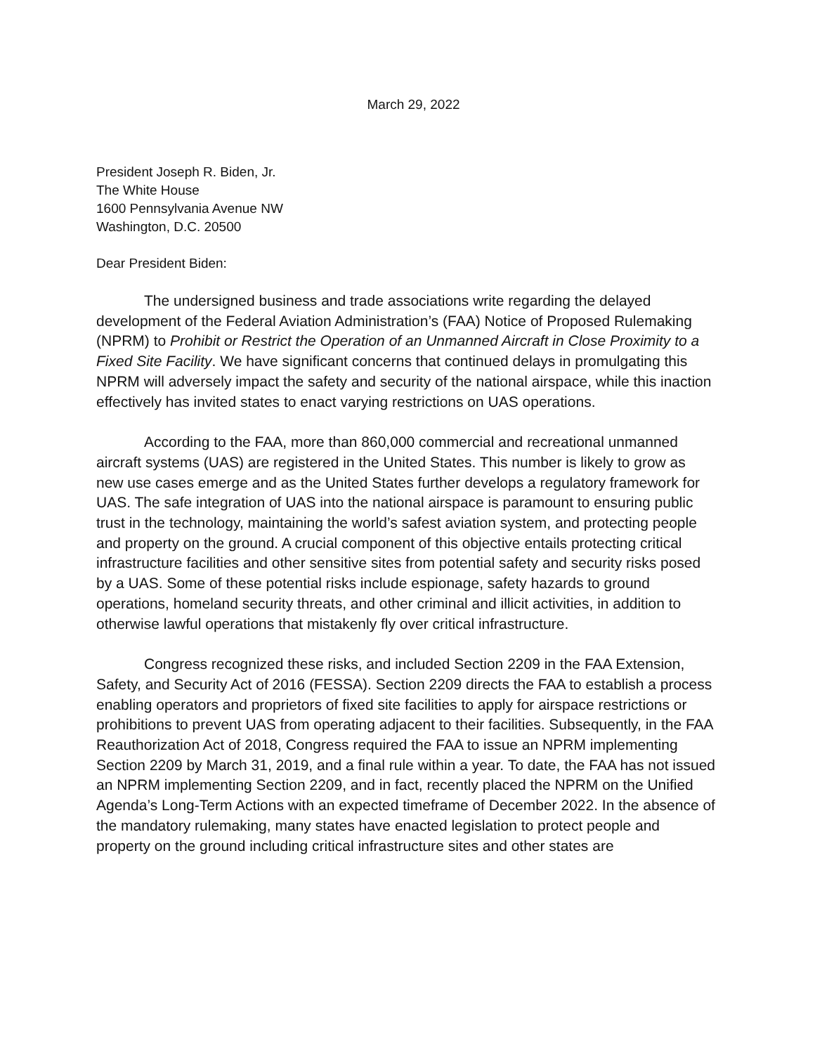March 29, 2022
President Joseph R. Biden, Jr.
The White House
1600 Pennsylvania Avenue NW
Washington, D.C. 20500
Dear President Biden:
The undersigned business and trade associations write regarding the delayed development of the Federal Aviation Administration’s (FAA) Notice of Proposed Rulemaking (NPRM) to Prohibit or Restrict the Operation of an Unmanned Aircraft in Close Proximity to a Fixed Site Facility. We have significant concerns that continued delays in promulgating this NPRM will adversely impact the safety and security of the national airspace, while this inaction effectively has invited states to enact varying restrictions on UAS operations.
According to the FAA, more than 860,000 commercial and recreational unmanned aircraft systems (UAS) are registered in the United States. This number is likely to grow as new use cases emerge and as the United States further develops a regulatory framework for UAS. The safe integration of UAS into the national airspace is paramount to ensuring public trust in the technology, maintaining the world’s safest aviation system, and protecting people and property on the ground. A crucial component of this objective entails protecting critical infrastructure facilities and other sensitive sites from potential safety and security risks posed by a UAS. Some of these potential risks include espionage, safety hazards to ground operations, homeland security threats, and other criminal and illicit activities, in addition to otherwise lawful operations that mistakenly fly over critical infrastructure.
Congress recognized these risks, and included Section 2209 in the FAA Extension, Safety, and Security Act of 2016 (FESSA). Section 2209 directs the FAA to establish a process enabling operators and proprietors of fixed site facilities to apply for airspace restrictions or prohibitions to prevent UAS from operating adjacent to their facilities. Subsequently, in the FAA Reauthorization Act of 2018, Congress required the FAA to issue an NPRM implementing Section 2209 by March 31, 2019, and a final rule within a year. To date, the FAA has not issued an NPRM implementing Section 2209, and in fact, recently placed the NPRM on the Unified Agenda’s Long-Term Actions with an expected timeframe of December 2022. In the absence of the mandatory rulemaking, many states have enacted legislation to protect people and property on the ground including critical infrastructure sites and other states are